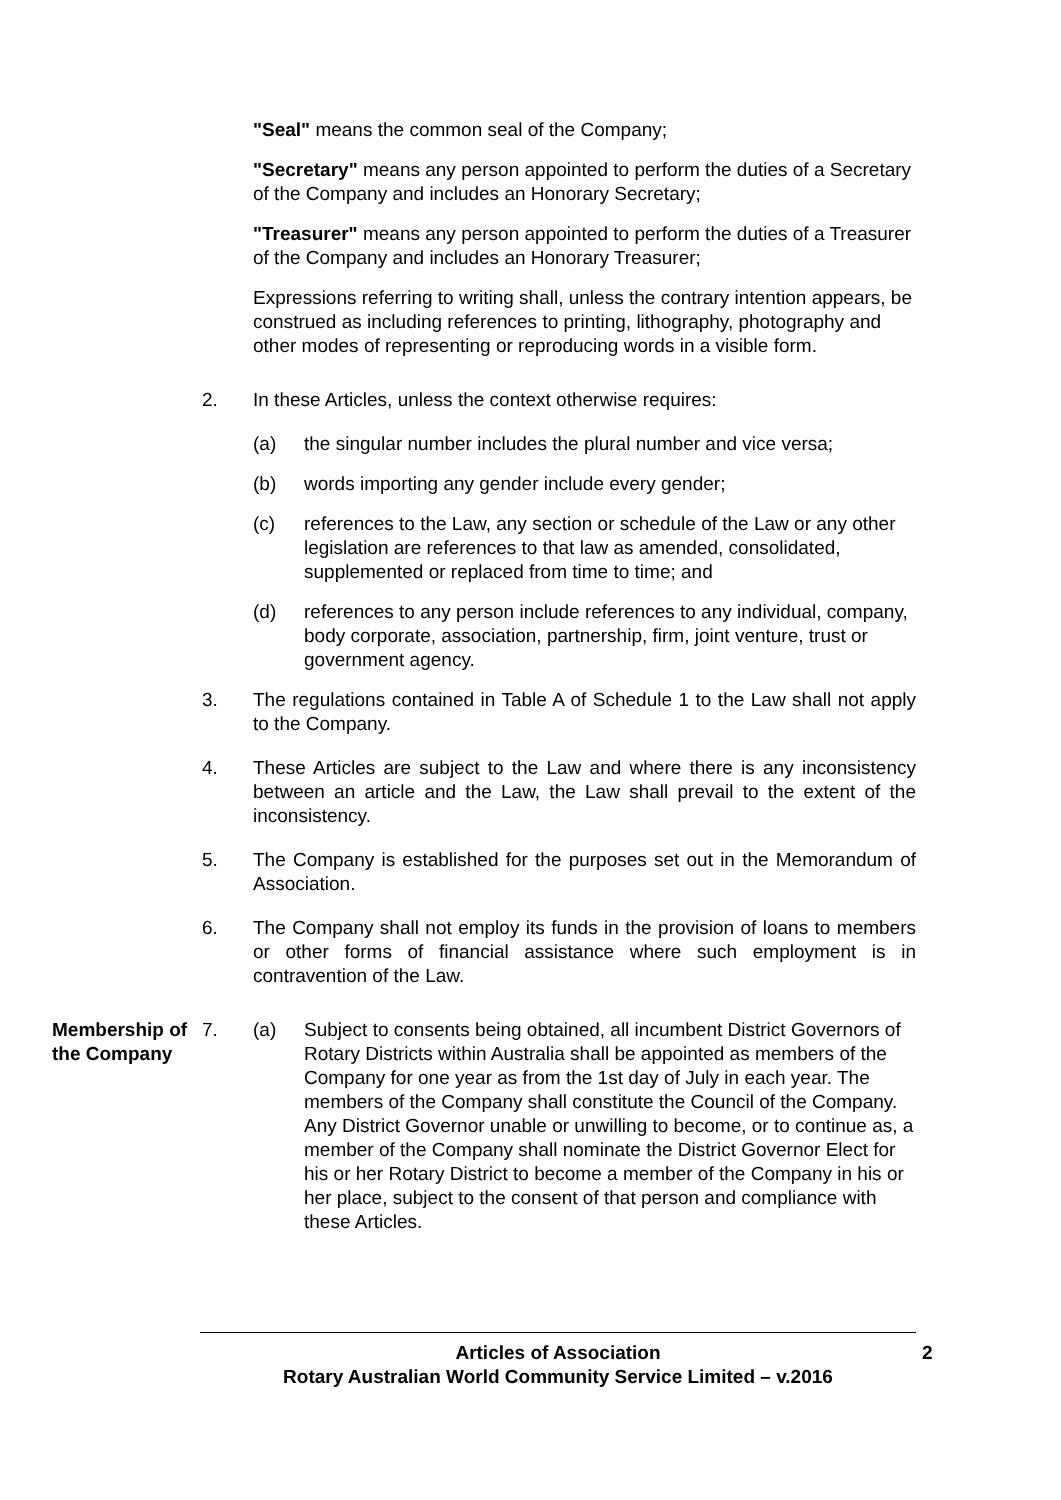"Seal" means the common seal of the Company;
"Secretary" means any person appointed to perform the duties of a Secretary of the Company and includes an Honorary Secretary;
"Treasurer" means any person appointed to perform the duties of a Treasurer of the Company and includes an Honorary Treasurer;
Expressions referring to writing shall, unless the contrary intention appears, be construed as including references to printing, lithography, photography and other modes of representing or reproducing words in a visible form.
2. In these Articles, unless the context otherwise requires:
(a) the singular number includes the plural number and vice versa;
(b) words importing any gender include every gender;
(c) references to the Law, any section or schedule of the Law or any other legislation are references to that law as amended, consolidated, supplemented or replaced from time to time; and
(d) references to any person include references to any individual, company, body corporate, association, partnership, firm, joint venture, trust or government agency.
3. The regulations contained in Table A of Schedule 1 to the Law shall not apply to the Company.
4. These Articles are subject to the Law and where there is any inconsistency between an article and the Law, the Law shall prevail to the extent of the inconsistency.
5. The Company is established for the purposes set out in the Memorandum of Association.
6. The Company shall not employ its funds in the provision of loans to members or other forms of financial assistance where such employment is in contravention of the Law.
Membership of the Company 7. (a) Subject to consents being obtained, all incumbent District Governors of Rotary Districts within Australia shall be appointed as members of the Company for one year as from the 1st day of July in each year. The members of the Company shall constitute the Council of the Company. Any District Governor unable or unwilling to become, or to continue as, a member of the Company shall nominate the District Governor Elect for his or her Rotary District to become a member of the Company in his or her place, subject to the consent of that person and compliance with these Articles.
Articles of Association
Rotary Australian World Community Service Limited – v.2016
2